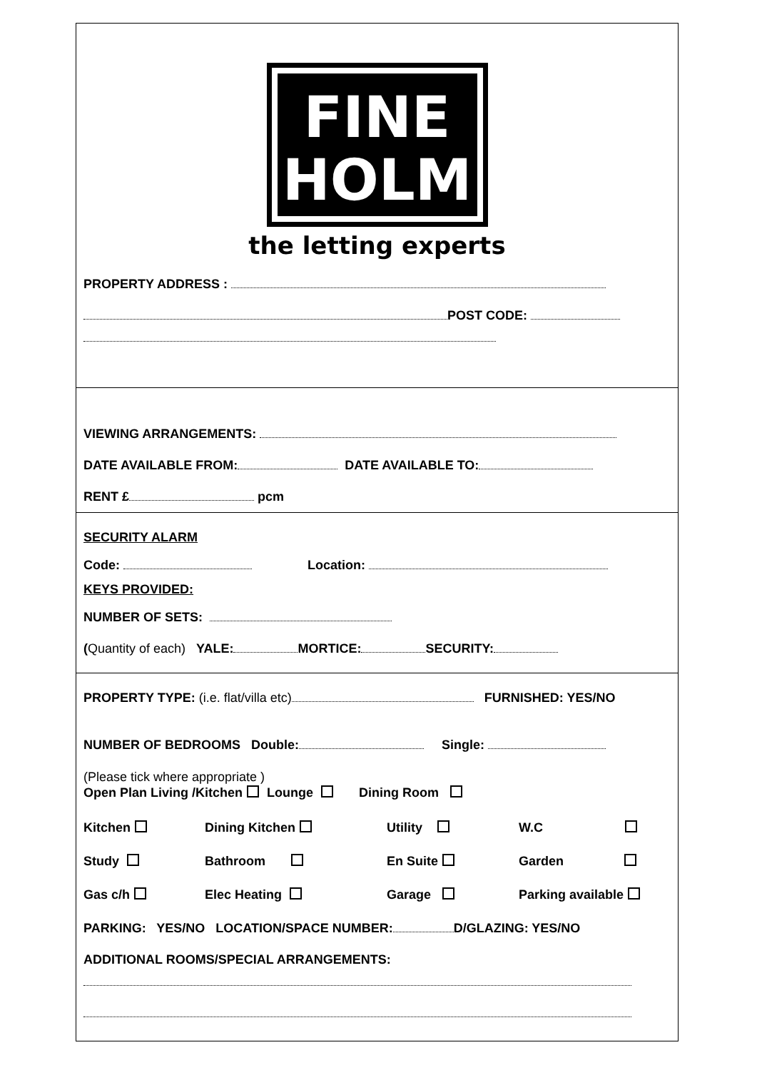FINE
HOLM
the letting experts
PROPERTY ADDRESS :
POST CODE:
VIEWING ARRANGEMENTS:
DATE AVAILABLE FROM: DATE AVAILABLE TO:
RENT £ pcm
SECURITY ALARM
Code: Location:
KEYS PROVIDED:
NUMBER OF SETS:
(Quantity of each) YALE: MORTICE: SECURITY:
PROPERTY TYPE: (i.e. flat/villa etc) FURNISHED: YES/NO
NUMBER OF BEDROOMS Double: Single:
(Please tick where appropriate )
Open Plan Living /Kitchen Lounge Dining Room
Kitchen
Dining Kitchen
Utility
W.C
Study
Bathroom
En Suite
Garden
Gas c/h
Elec Heating
Garage
Parking available
PARKING: YES/NO LOCATION/SPACE NUMBER: D/GLAZING: YES/NO
ADDITIONAL ROOMS/SPECIAL ARRANGEMENTS: